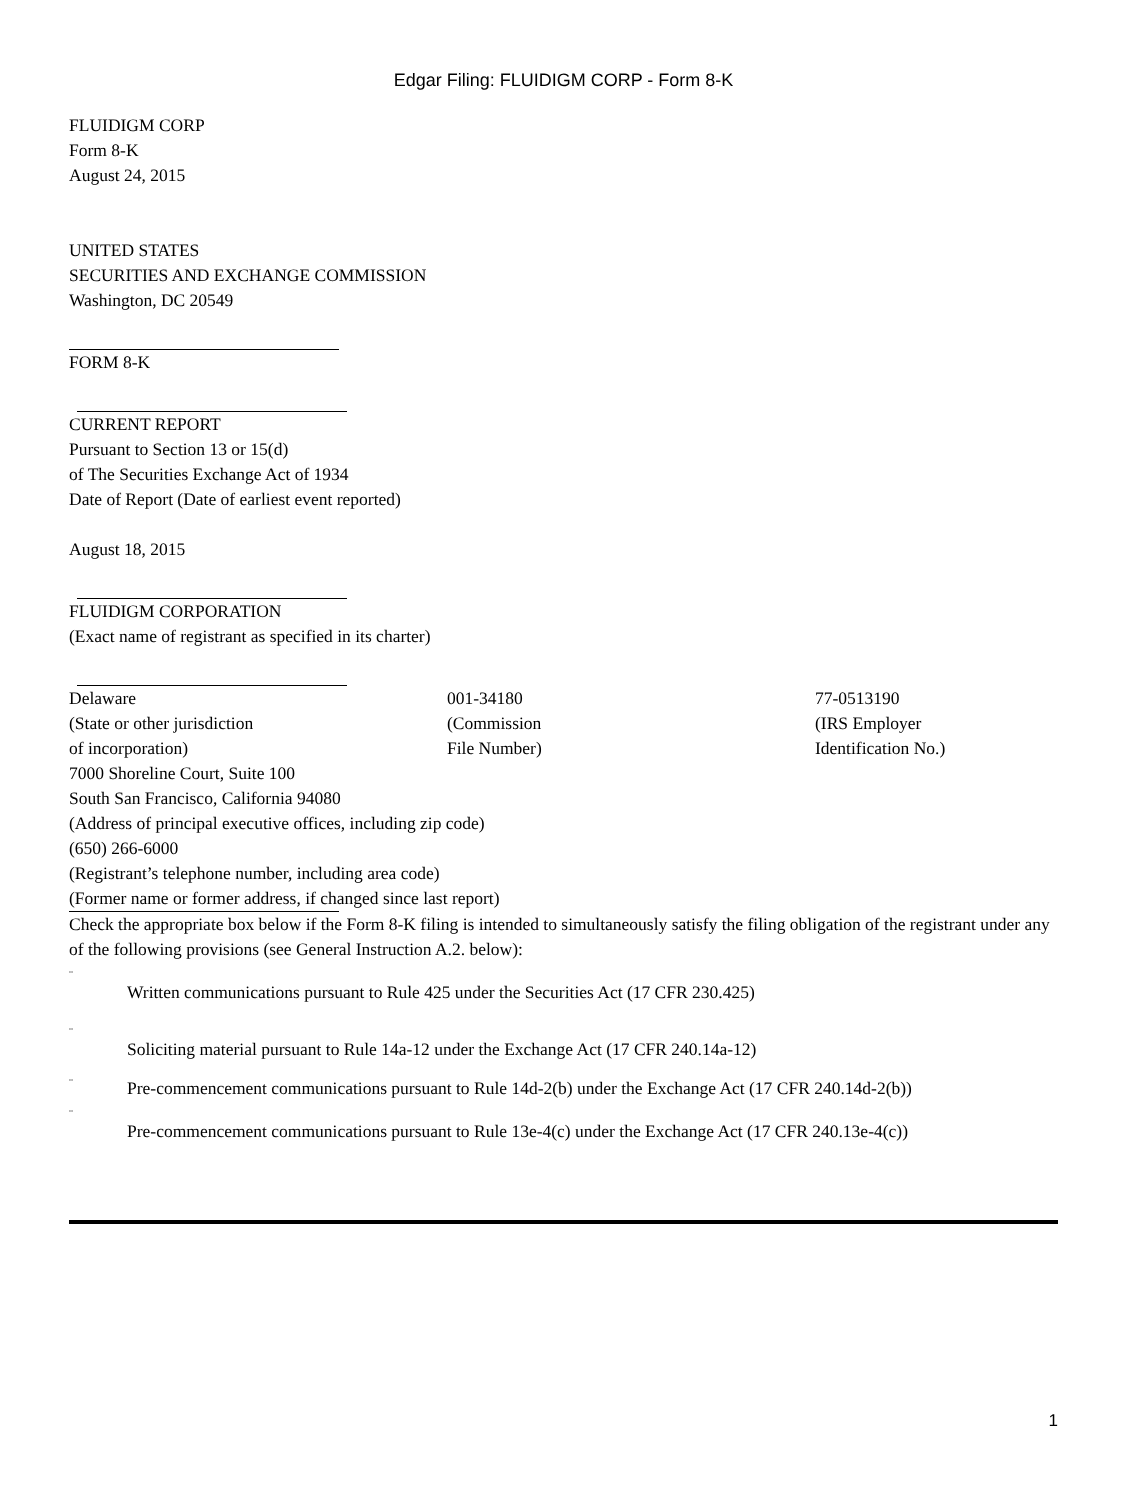Edgar Filing: FLUIDIGM CORP - Form 8-K
FLUIDIGM CORP
Form 8-K
August 24, 2015
UNITED STATES
SECURITIES AND EXCHANGE COMMISSION
Washington, DC 20549
FORM 8-K
CURRENT REPORT
Pursuant to Section 13 or 15(d)
of The Securities Exchange Act of 1934
Date of Report (Date of earliest event reported)
August 18, 2015
FLUIDIGM CORPORATION
(Exact name of registrant as specified in its charter)
Delaware
(State or other jurisdiction
of incorporation)
001-34180
(Commission
File Number)
77-0513190
(IRS Employer
Identification No.)
7000 Shoreline Court, Suite 100
South San Francisco, California 94080
(Address of principal executive offices, including zip code)
(650) 266-6000
(Registrant’s telephone number, including area code)
(Former name or former address, if changed since last report)
Check the appropriate box below if the Form 8-K filing is intended to simultaneously satisfy the filing obligation of the registrant under any of the following provisions (see General Instruction A.2. below):
¨
Written communications pursuant to Rule 425 under the Securities Act (17 CFR 230.425)
¨
Soliciting material pursuant to Rule 14a-12 under the Exchange Act (17 CFR 240.14a-12)
¨
Pre-commencement communications pursuant to Rule 14d-2(b) under the Exchange Act (17 CFR 240.14d-2(b))
¨
Pre-commencement communications pursuant to Rule 13e-4(c) under the Exchange Act (17 CFR 240.13e-4(c))
1